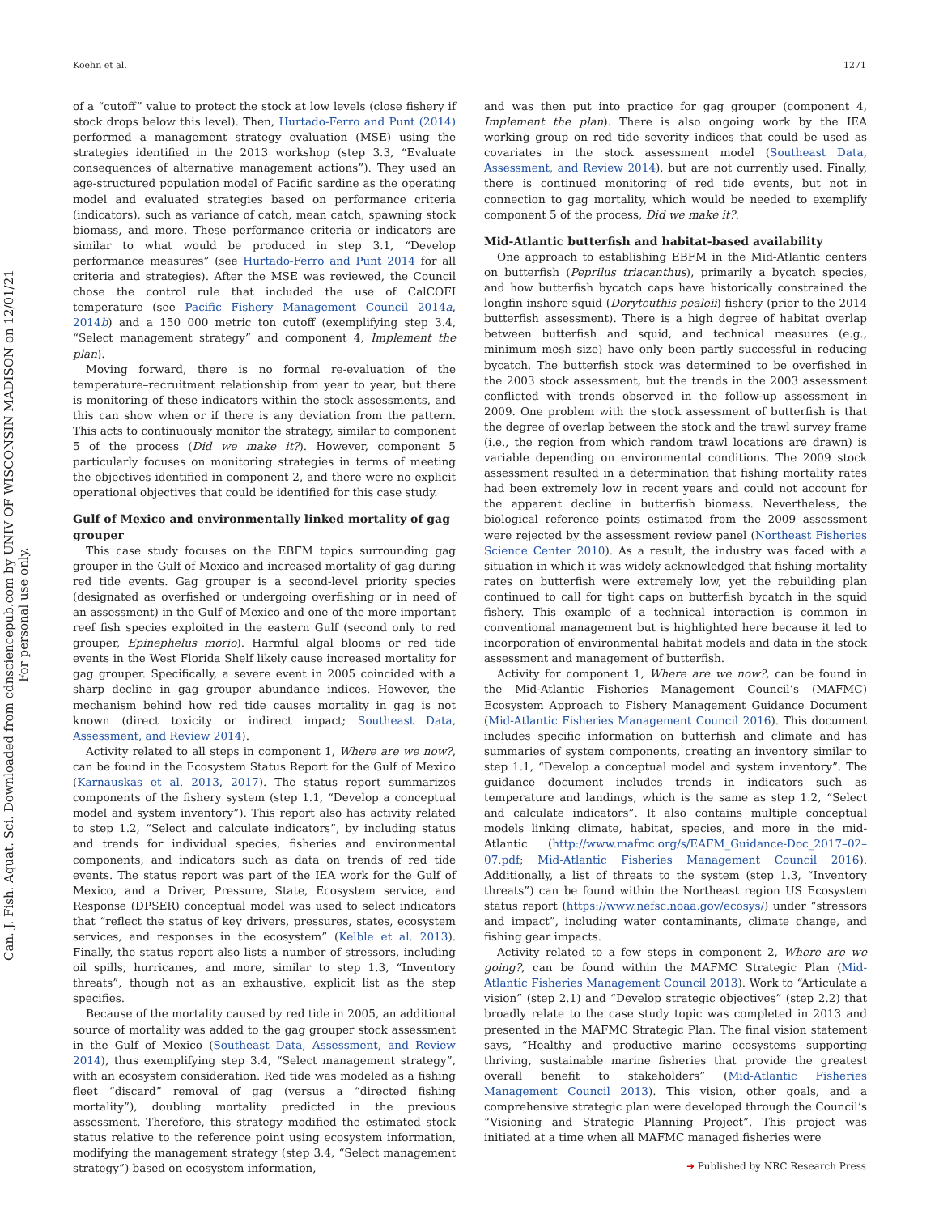Koehn et al. 1271
Can. J. Fish. Aquat. Sci. Downloaded from cdnsciencepub.com by UNIV OF WISCONSIN MADISON on 12/01/21
For personal use only.
of a “cutoff” value to protect the stock at low levels (close fishery if stock drops below this level). Then, Hurtado-Ferro and Punt (2014) performed a management strategy evaluation (MSE) using the strategies identified in the 2013 workshop (step 3.3, “Evaluate consequences of alternative management actions”). They used an age-structured population model of Pacific sardine as the operating model and evaluated strategies based on performance criteria (indicators), such as variance of catch, mean catch, spawning stock biomass, and more. These performance criteria or indicators are similar to what would be produced in step 3.1, “Develop performance measures” (see Hurtado-Ferro and Punt 2014 for all criteria and strategies). After the MSE was reviewed, the Council chose the control rule that included the use of CalCOFI temperature (see Pacific Fishery Management Council 2014a, 2014b) and a 150 000 metric ton cutoff (exemplifying step 3.4, “Select management strategy” and component 4, Implement the plan).
Moving forward, there is no formal re-evaluation of the temperature–recruitment relationship from year to year, but there is monitoring of these indicators within the stock assessments, and this can show when or if there is any deviation from the pattern. This acts to continuously monitor the strategy, similar to component 5 of the process (Did we make it?). However, component 5 particularly focuses on monitoring strategies in terms of meeting the objectives identified in component 2, and there were no explicit operational objectives that could be identified for this case study.
Gulf of Mexico and environmentally linked mortality of gag grouper
This case study focuses on the EBFM topics surrounding gag grouper in the Gulf of Mexico and increased mortality of gag during red tide events. Gag grouper is a second-level priority species (designated as overfished or undergoing overfishing or in need of an assessment) in the Gulf of Mexico and one of the more important reef fish species exploited in the eastern Gulf (second only to red grouper, Epinephelus morio). Harmful algal blooms or red tide events in the West Florida Shelf likely cause increased mortality for gag grouper. Specifically, a severe event in 2005 coincided with a sharp decline in gag grouper abundance indices. However, the mechanism behind how red tide causes mortality in gag is not known (direct toxicity or indirect impact; Southeast Data, Assessment, and Review 2014).
Activity related to all steps in component 1, Where are we now?, can be found in the Ecosystem Status Report for the Gulf of Mexico (Karnauskas et al. 2013, 2017). The status report summarizes components of the fishery system (step 1.1, “Develop a conceptual model and system inventory”). This report also has activity related to step 1.2, “Select and calculate indicators”, by including status and trends for individual species, fisheries and environmental components, and indicators such as data on trends of red tide events. The status report was part of the IEA work for the Gulf of Mexico, and a Driver, Pressure, State, Ecosystem service, and Response (DPSER) conceptual model was used to select indicators that “reflect the status of key drivers, pressures, states, ecosystem services, and responses in the ecosystem” (Kelble et al. 2013). Finally, the status report also lists a number of stressors, including oil spills, hurricanes, and more, similar to step 1.3, “Inventory threats”, though not as an exhaustive, explicit list as the step specifies.
Because of the mortality caused by red tide in 2005, an additional source of mortality was added to the gag grouper stock assessment in the Gulf of Mexico (Southeast Data, Assessment, and Review 2014), thus exemplifying step 3.4, “Select management strategy”, with an ecosystem consideration. Red tide was modeled as a fishing fleet “discard” removal of gag (versus a “directed fishing mortality”), doubling mortality predicted in the previous assessment. Therefore, this strategy modified the estimated stock status relative to the reference point using ecosystem information, modifying the management strategy (step 3.4, “Select management strategy”) based on ecosystem information,
and was then put into practice for gag grouper (component 4, Implement the plan). There is also ongoing work by the IEA working group on red tide severity indices that could be used as covariates in the stock assessment model (Southeast Data, Assessment, and Review 2014), but are not currently used. Finally, there is continued monitoring of red tide events, but not in connection to gag mortality, which would be needed to exemplify component 5 of the process, Did we make it?.
Mid-Atlantic butterfish and habitat-based availability
One approach to establishing EBFM in the Mid-Atlantic centers on butterfish (Peprilus triacanthus), primarily a bycatch species, and how butterfish bycatch caps have historically constrained the longfin inshore squid (Doryteuthis pealeii) fishery (prior to the 2014 butterfish assessment). There is a high degree of habitat overlap between butterfish and squid, and technical measures (e.g., minimum mesh size) have only been partly successful in reducing bycatch. The butterfish stock was determined to be overfished in the 2003 stock assessment, but the trends in the 2003 assessment conflicted with trends observed in the follow-up assessment in 2009. One problem with the stock assessment of butterfish is that the degree of overlap between the stock and the trawl survey frame (i.e., the region from which random trawl locations are drawn) is variable depending on environmental conditions. The 2009 stock assessment resulted in a determination that fishing mortality rates had been extremely low in recent years and could not account for the apparent decline in butterfish biomass. Nevertheless, the biological reference points estimated from the 2009 assessment were rejected by the assessment review panel (Northeast Fisheries Science Center 2010). As a result, the industry was faced with a situation in which it was widely acknowledged that fishing mortality rates on butterfish were extremely low, yet the rebuilding plan continued to call for tight caps on butterfish bycatch in the squid fishery. This example of a technical interaction is common in conventional management but is highlighted here because it led to incorporation of environmental habitat models and data in the stock assessment and management of butterfish.
Activity for component 1, Where are we now?, can be found in the Mid-Atlantic Fisheries Management Council’s (MAFMC) Ecosystem Approach to Fishery Management Guidance Document (Mid-Atlantic Fisheries Management Council 2016). This document includes specific information on butterfish and climate and has summaries of system components, creating an inventory similar to step 1.1, “Develop a conceptual model and system inventory”. The guidance document includes trends in indicators such as temperature and landings, which is the same as step 1.2, “Select and calculate indicators”. It also contains multiple conceptual models linking climate, habitat, species, and more in the mid-Atlantic (http://www.mafmc.org/s/EAFM_Guidance-Doc_2017–02–07.pdf; Mid-Atlantic Fisheries Management Council 2016). Additionally, a list of threats to the system (step 1.3, “Inventory threats”) can be found within the Northeast region US Ecosystem status report (https://www.nefsc.noaa.gov/ecosys/) under “stressors and impact”, including water contaminants, climate change, and fishing gear impacts.
Activity related to a few steps in component 2, Where are we going?, can be found within the MAFMC Strategic Plan (Mid-Atlantic Fisheries Management Council 2013). Work to “Articulate a vision” (step 2.1) and “Develop strategic objectives” (step 2.2) that broadly relate to the case study topic was completed in 2013 and presented in the MAFMC Strategic Plan. The final vision statement says, “Healthy and productive marine ecosystems supporting thriving, sustainable marine fisheries that provide the greatest overall benefit to stakeholders” (Mid-Atlantic Fisheries Management Council 2013). This vision, other goals, and a comprehensive strategic plan were developed through the Council’s “Visioning and Strategic Planning Project”. This project was initiated at a time when all MAFMC managed fisheries were
➜ Published by NRC Research Press